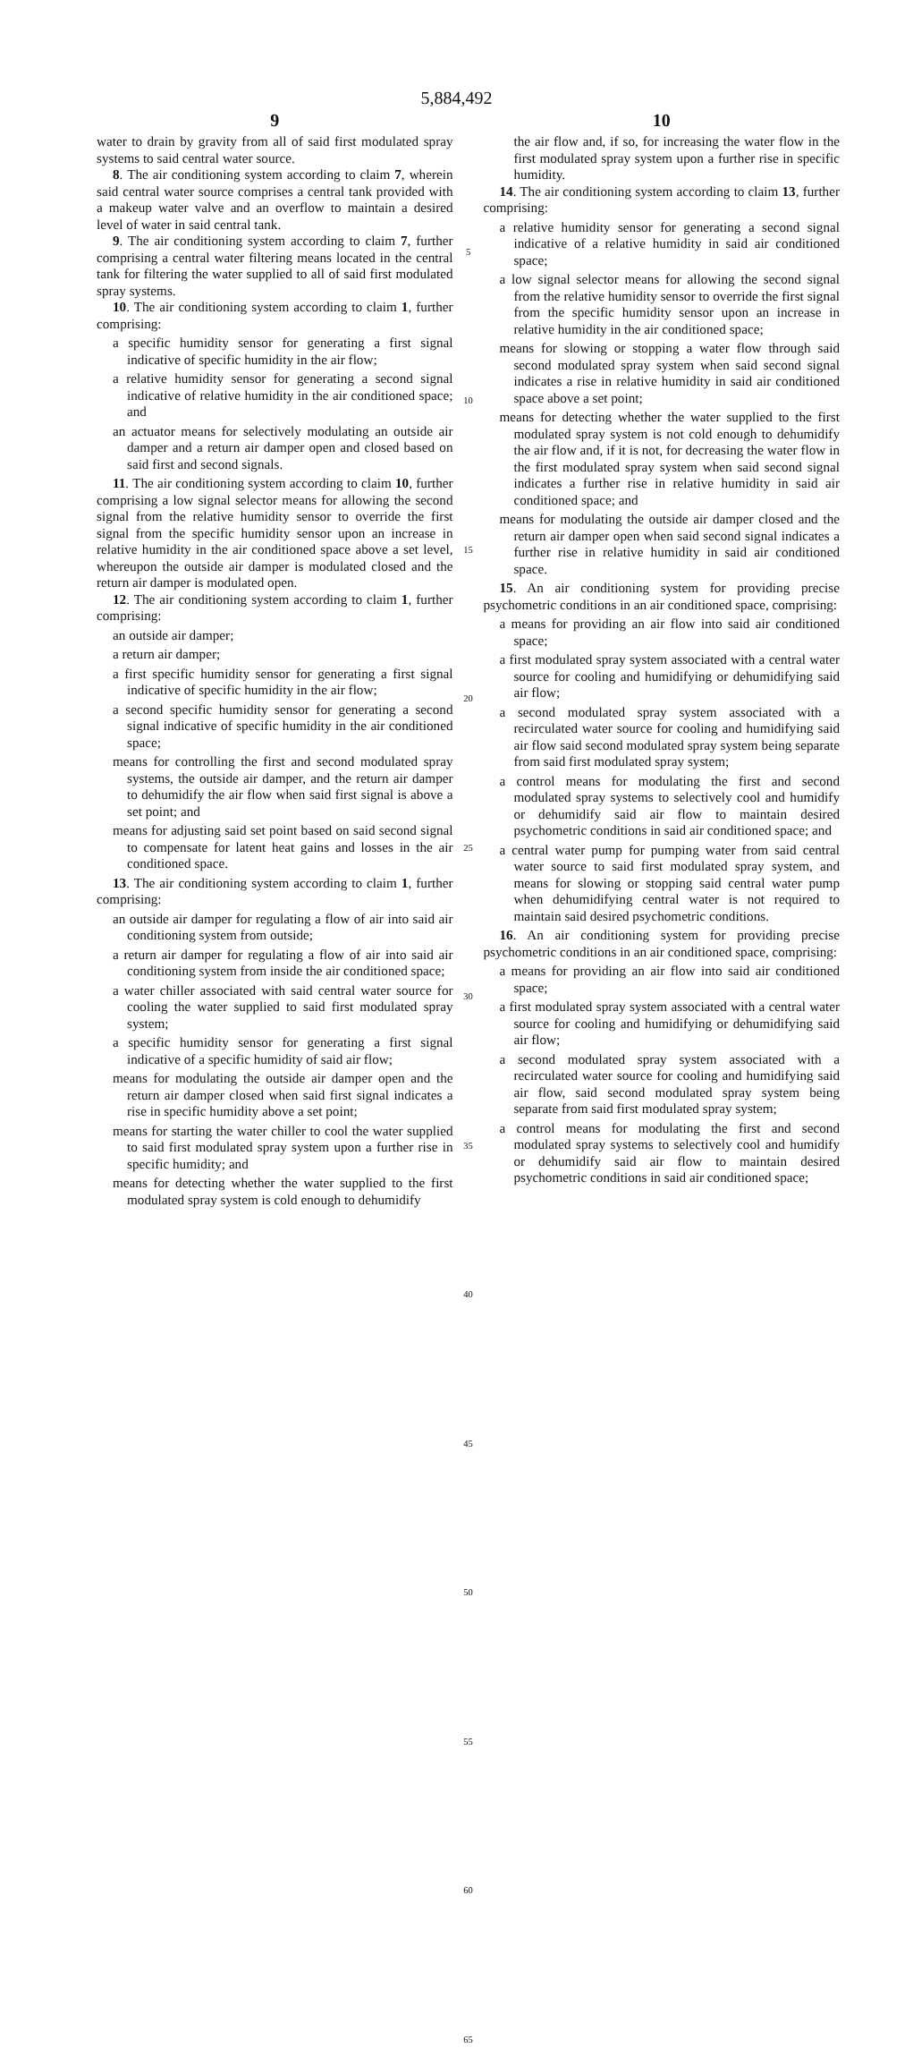5,884,492
9
water to drain by gravity from all of said first modulated spray systems to said central water source.
8. The air conditioning system according to claim 7, wherein said central water source comprises a central tank provided with a makeup water valve and an overflow to maintain a desired level of water in said central tank.
9. The air conditioning system according to claim 7, further comprising a central water filtering means located in the central tank for filtering the water supplied to all of said first modulated spray systems.
10. The air conditioning system according to claim 1, further comprising:
a specific humidity sensor for generating a first signal indicative of specific humidity in the air flow;
a relative humidity sensor for generating a second signal indicative of relative humidity in the air conditioned space; and
an actuator means for selectively modulating an outside air damper and a return air damper open and closed based on said first and second signals.
11. The air conditioning system according to claim 10, further comprising a low signal selector means for allowing the second signal from the relative humidity sensor to override the first signal from the specific humidity sensor upon an increase in relative humidity in the air conditioned space above a set level, whereupon the outside air damper is modulated closed and the return air damper is modulated open.
12. The air conditioning system according to claim 1, further comprising:
an outside air damper;
a return air damper;
a first specific humidity sensor for generating a first signal indicative of specific humidity in the air flow;
a second specific humidity sensor for generating a second signal indicative of specific humidity in the air conditioned space;
means for controlling the first and second modulated spray systems, the outside air damper, and the return air damper to dehumidify the air flow when said first signal is above a set point; and
means for adjusting said set point based on said second signal to compensate for latent heat gains and losses in the air conditioned space.
13. The air conditioning system according to claim 1, further comprising:
an outside air damper for regulating a flow of air into said air conditioning system from outside;
a return air damper for regulating a flow of air into said air conditioning system from inside the air conditioned space;
a water chiller associated with said central water source for cooling the water supplied to said first modulated spray system;
a specific humidity sensor for generating a first signal indicative of a specific humidity of said air flow;
means for modulating the outside air damper open and the return air damper closed when said first signal indicates a rise in specific humidity above a set point;
means for starting the water chiller to cool the water supplied to said first modulated spray system upon a further rise in specific humidity; and
means for detecting whether the water supplied to the first modulated spray system is cold enough to dehumidify
5
10
15
20
25
30
35
40
45
50
55
60
65
10
the air flow and, if so, for increasing the water flow in the first modulated spray system upon a further rise in specific humidity.
14. The air conditioning system according to claim 13, further comprising:
a relative humidity sensor for generating a second signal indicative of a relative humidity in said air conditioned space;
a low signal selector means for allowing the second signal from the relative humidity sensor to override the first signal from the specific humidity sensor upon an increase in relative humidity in the air conditioned space;
means for slowing or stopping a water flow through said second modulated spray system when said second signal indicates a rise in relative humidity in said air conditioned space above a set point;
means for detecting whether the water supplied to the first modulated spray system is not cold enough to dehumidify the air flow and, if it is not, for decreasing the water flow in the first modulated spray system when said second signal indicates a further rise in relative humidity in said air conditioned space; and
means for modulating the outside air damper closed and the return air damper open when said second signal indicates a further rise in relative humidity in said air conditioned space.
15. An air conditioning system for providing precise psychometric conditions in an air conditioned space, comprising:
a means for providing an air flow into said air conditioned space;
a first modulated spray system associated with a central water source for cooling and humidifying or dehumidifying said air flow;
a second modulated spray system associated with a recirculated water source for cooling and humidifying said air flow said second modulated spray system being separate from said first modulated spray system;
a control means for modulating the first and second modulated spray systems to selectively cool and humidify or dehumidify said air flow to maintain desired psychometric conditions in said air conditioned space; and
a central water pump for pumping water from said central water source to said first modulated spray system, and means for slowing or stopping said central water pump when dehumidifying central water is not required to maintain said desired psychometric conditions.
16. An air conditioning system for providing precise psychometric conditions in an air conditioned space, comprising:
a means for providing an air flow into said air conditioned space;
a first modulated spray system associated with a central water source for cooling and humidifying or dehumidifying said air flow;
a second modulated spray system associated with a recirculated water source for cooling and humidifying said air flow, said second modulated spray system being separate from said first modulated spray system;
a control means for modulating the first and second modulated spray systems to selectively cool and humidify or dehumidify said air flow to maintain desired psychometric conditions in said air conditioned space;